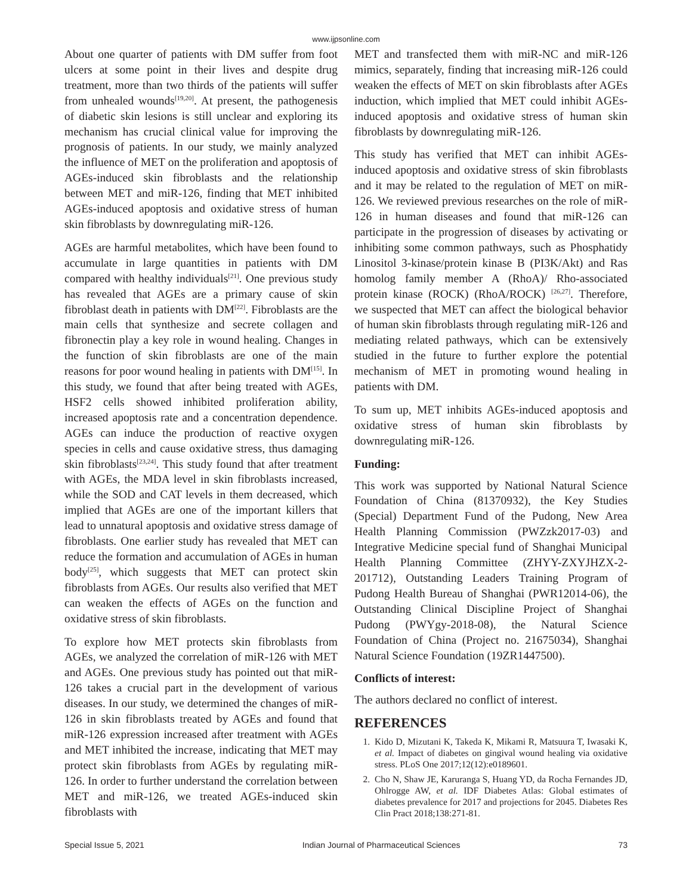www.ijpsonline.com
About one quarter of patients with DM suffer from foot ulcers at some point in their lives and despite drug treatment, more than two thirds of the patients will suffer from unhealed wounds<sup>[19,20]</sup>. At present, the pathogenesis of diabetic skin lesions is still unclear and exploring its mechanism has crucial clinical value for improving the prognosis of patients. In our study, we mainly analyzed the influence of MET on the proliferation and apoptosis of AGEs-induced skin fibroblasts and the relationship between MET and miR-126, finding that MET inhibited AGEs-induced apoptosis and oxidative stress of human skin fibroblasts by downregulating miR-126.
AGEs are harmful metabolites, which have been found to accumulate in large quantities in patients with DM compared with healthy individuals<sup>[21]</sup>. One previous study has revealed that AGEs are a primary cause of skin fibroblast death in patients with DM<sup>[22]</sup>. Fibroblasts are the main cells that synthesize and secrete collagen and fibronectin play a key role in wound healing. Changes in the function of skin fibroblasts are one of the main reasons for poor wound healing in patients with DM<sup>[15]</sup>. In this study, we found that after being treated with AGEs, HSF2 cells showed inhibited proliferation ability, increased apoptosis rate and a concentration dependence. AGEs can induce the production of reactive oxygen species in cells and cause oxidative stress, thus damaging skin fibroblasts<sup>[23,24]</sup>. This study found that after treatment with AGEs, the MDA level in skin fibroblasts increased, while the SOD and CAT levels in them decreased, which implied that AGEs are one of the important killers that lead to unnatural apoptosis and oxidative stress damage of fibroblasts. One earlier study has revealed that MET can reduce the formation and accumulation of AGEs in human body<sup>[25]</sup>, which suggests that MET can protect skin fibroblasts from AGEs. Our results also verified that MET can weaken the effects of AGEs on the function and oxidative stress of skin fibroblasts.
To explore how MET protects skin fibroblasts from AGEs, we analyzed the correlation of miR-126 with MET and AGEs. One previous study has pointed out that miR-126 takes a crucial part in the development of various diseases. In our study, we determined the changes of miR-126 in skin fibroblasts treated by AGEs and found that miR-126 expression increased after treatment with AGEs and MET inhibited the increase, indicating that MET may protect skin fibroblasts from AGEs by regulating miR-126. In order to further understand the correlation between MET and miR-126, we treated AGEs-induced skin fibroblasts with
MET and transfected them with miR-NC and miR-126 mimics, separately, finding that increasing miR-126 could weaken the effects of MET on skin fibroblasts after AGEs induction, which implied that MET could inhibit AGEs-induced apoptosis and oxidative stress of human skin fibroblasts by downregulating miR-126.
This study has verified that MET can inhibit AGEs-induced apoptosis and oxidative stress of skin fibroblasts and it may be related to the regulation of MET on miR-126. We reviewed previous researches on the role of miR-126 in human diseases and found that miR-126 can participate in the progression of diseases by activating or inhibiting some common pathways, such as Phosphatidy Linositol 3-kinase/protein kinase B (PI3K/Akt) and Ras homolog family member A (RhoA)/ Rho-associated protein kinase (ROCK) (RhoA/ROCK) <sup>[26,27]</sup>. Therefore, we suspected that MET can affect the biological behavior of human skin fibroblasts through regulating miR-126 and mediating related pathways, which can be extensively studied in the future to further explore the potential mechanism of MET in promoting wound healing in patients with DM.
To sum up, MET inhibits AGEs-induced apoptosis and oxidative stress of human skin fibroblasts by downregulating miR-126.
Funding:
This work was supported by National Natural Science Foundation of China (81370932), the Key Studies (Special) Department Fund of the Pudong, New Area Health Planning Commission (PWZzk2017-03) and Integrative Medicine special fund of Shanghai Municipal Health Planning Committee (ZHYY-ZXYJHZX-2-201712), Outstanding Leaders Training Program of Pudong Health Bureau of Shanghai (PWR12014-06), the Outstanding Clinical Discipline Project of Shanghai Pudong (PWYgy-2018-08), the Natural Science Foundation of China (Project no. 21675034), Shanghai Natural Science Foundation (19ZR1447500).
Conflicts of interest:
The authors declared no conflict of interest.
REFERENCES
1. Kido D, Mizutani K, Takeda K, Mikami R, Matsuura T, Iwasaki K, et al. Impact of diabetes on gingival wound healing via oxidative stress. PLoS One 2017;12(12):e0189601.
2. Cho N, Shaw JE, Karuranga S, Huang YD, da Rocha Fernandes JD, Ohlrogge AW, et al. IDF Diabetes Atlas: Global estimates of diabetes prevalence for 2017 and projections for 2045. Diabetes Res Clin Pract 2018;138:271-81.
Special Issue 5, 2021 Indian Journal of Pharmaceutical Sciences 73